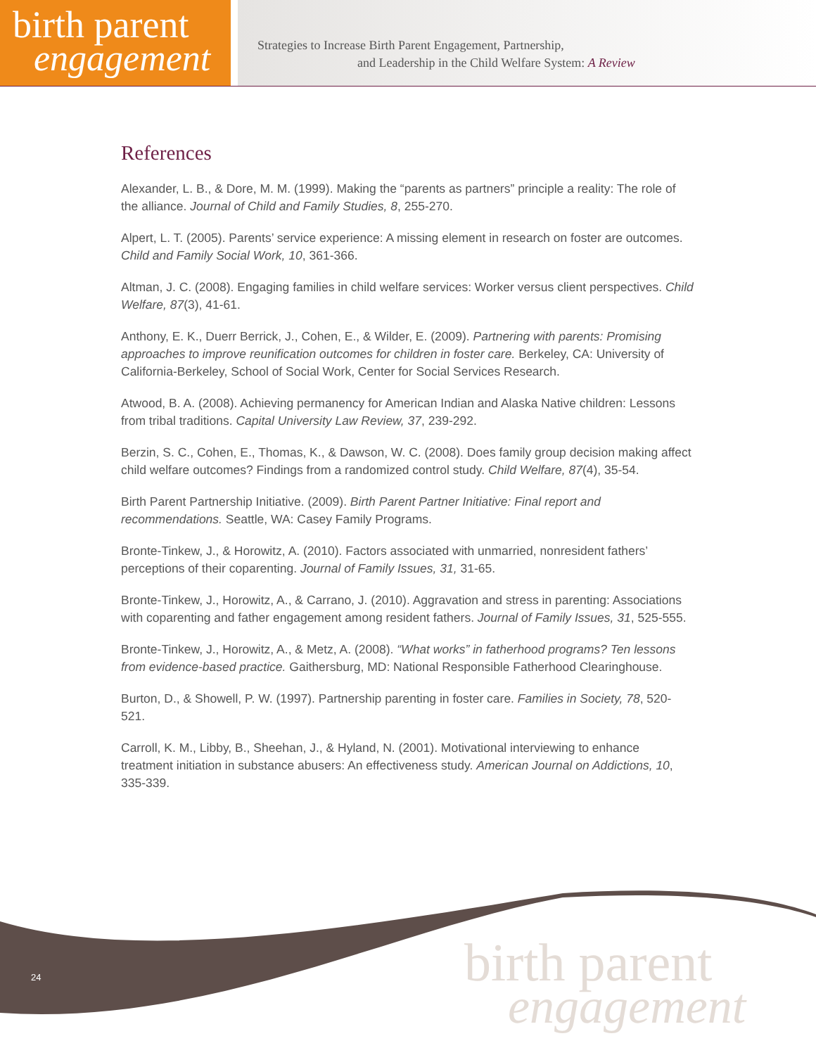birth parent
engagement
Strategies to Increase Birth Parent Engagement, Partnership,
and Leadership in the Child Welfare System: A Review
References
Alexander, L. B., & Dore, M. M. (1999). Making the “parents as partners” principle a reality: The role of the alliance. Journal of Child and Family Studies, 8, 255-270.
Alpert, L. T. (2005). Parents’ service experience: A missing element in research on foster are outcomes. Child and Family Social Work, 10, 361-366.
Altman, J. C. (2008). Engaging families in child welfare services: Worker versus client perspectives. Child Welfare, 87(3), 41-61.
Anthony, E. K., Duerr Berrick, J., Cohen, E., & Wilder, E. (2009). Partnering with parents: Promising approaches to improve reunification outcomes for children in foster care. Berkeley, CA: University of California-Berkeley, School of Social Work, Center for Social Services Research.
Atwood, B. A. (2008). Achieving permanency for American Indian and Alaska Native children: Lessons from tribal traditions. Capital University Law Review, 37, 239-292.
Berzin, S. C., Cohen, E., Thomas, K., & Dawson, W. C. (2008). Does family group decision making affect child welfare outcomes? Findings from a randomized control study. Child Welfare, 87(4), 35-54.
Birth Parent Partnership Initiative. (2009). Birth Parent Partner Initiative: Final report and recommendations. Seattle, WA: Casey Family Programs.
Bronte-Tinkew, J., & Horowitz, A. (2010). Factors associated with unmarried, nonresident fathers’ perceptions of their coparenting. Journal of Family Issues, 31, 31-65.
Bronte-Tinkew, J., Horowitz, A., & Carrano, J. (2010). Aggravation and stress in parenting: Associations with coparenting and father engagement among resident fathers. Journal of Family Issues, 31, 525-555.
Bronte-Tinkew, J., Horowitz, A., & Metz, A. (2008). “What works” in fatherhood programs? Ten lessons from evidence-based practice. Gaithersburg, MD: National Responsible Fatherhood Clearinghouse.
Burton, D., & Showell, P. W. (1997). Partnership parenting in foster care. Families in Society, 78, 520-521.
Carroll, K. M., Libby, B., Sheehan, J., & Hyland, N. (2001). Motivational interviewing to enhance treatment initiation in substance abusers: An effectiveness study. American Journal on Addictions, 10, 335-339.
24
birth parent
engagement